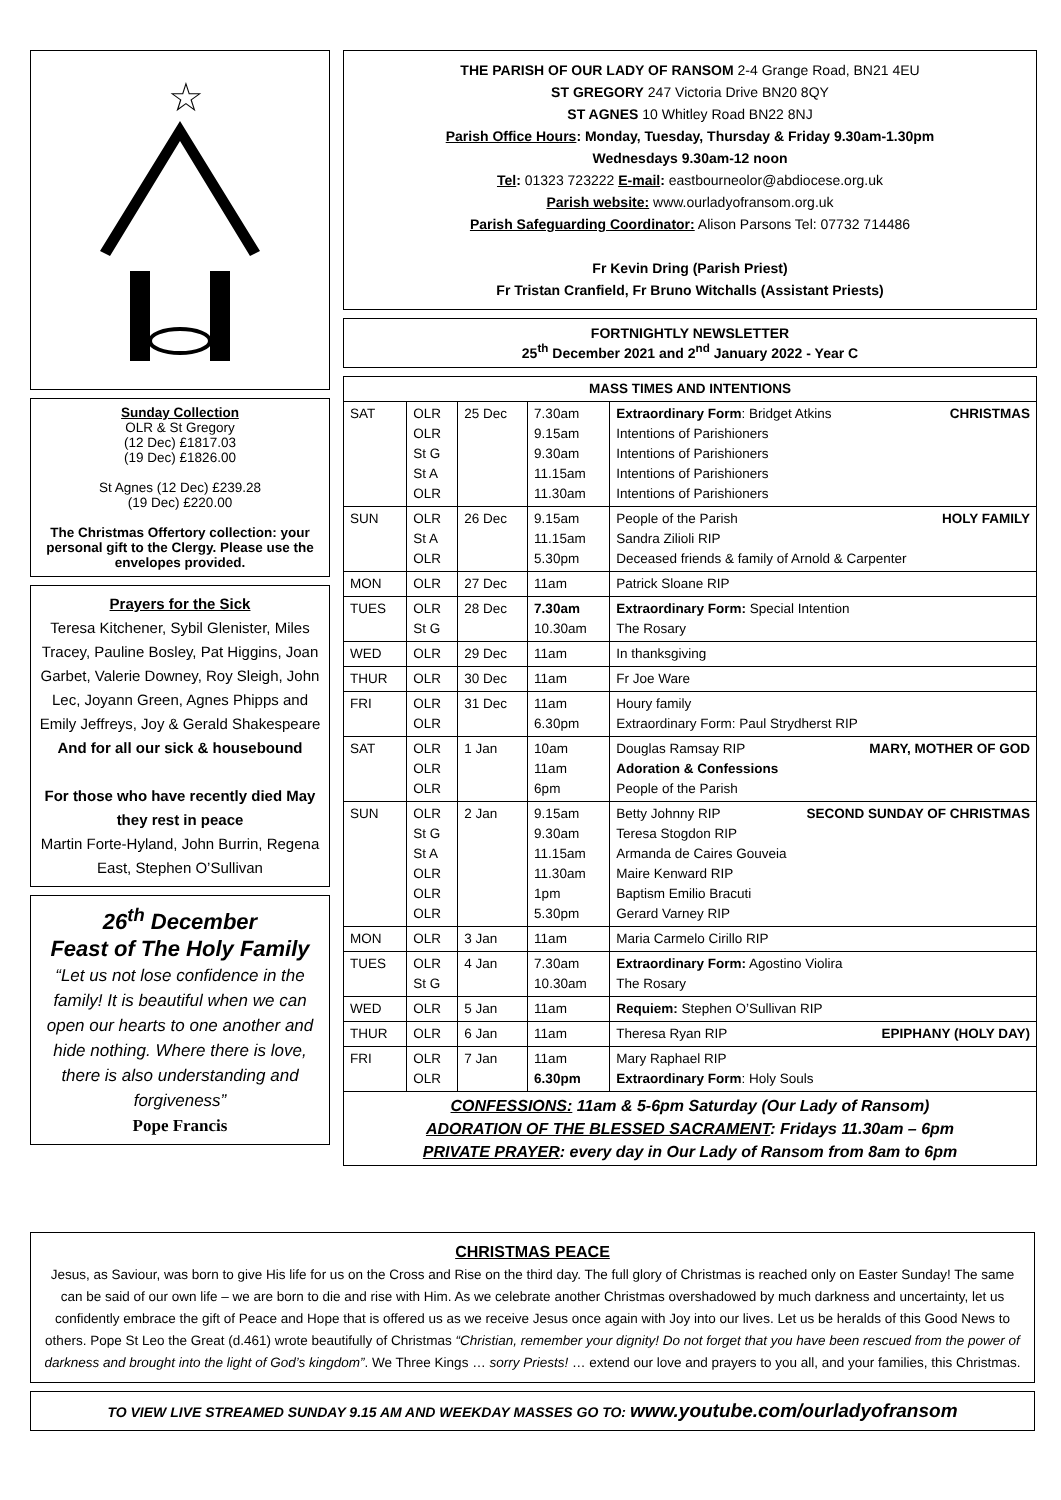☆
Sunday Collection
OLR & St Gregory
(12 Dec) £1817.03
(19 Dec) £1826.00
St Agnes (12 Dec) £239.28
(19 Dec) £220.00
The Christmas Offertory collection: your personal gift to the Clergy. Please use the envelopes provided.
Prayers for the Sick
Teresa Kitchener, Sybil Glenister, Miles Tracey, Pauline Bosley, Pat Higgins, Joan Garbet, Valerie Downey, Roy Sleigh, John Lec, Joyann Green, Agnes Phipps and Emily Jeffreys, Joy & Gerald Shakespeare
And for all our sick & housebound
For those who have recently died May they rest in peace
Martin Forte-Hyland, John Burrin, Regena East, Stephen O’Sullivan
26<sup>th</sup> December
Feast of The Holy Family
“Let us not lose confidence in the family! It is beautiful when we can open our hearts to one another and hide nothing. Where there is love, there is also understanding and forgiveness”
Pope Francis
THE PARISH OF OUR LADY OF RANSOM 2-4 Grange Road, BN21 4EU
ST GREGORY 247 Victoria Drive BN20 8QY
ST AGNES 10 Whitley Road BN22 8NJ
Parish Office Hours: Monday, Tuesday, Thursday & Friday 9.30am-1.30pm
Wednesdays 9.30am-12 noon
Tel: 01323 723222 E-mail: eastbourneolor@abdiocese.org.uk
Parish website: www.ourladyofransom.org.uk
Parish Safeguarding Coordinator: Alison Parsons Tel: 07732 714486
Fr Kevin Dring (Parish Priest)
Fr Tristan Cranfield, Fr Bruno Witchalls (Assistant Priests)
FORTNIGHTLY NEWSLETTER
25<sup>th</sup> December 2021 and 2<sup>nd</sup> January 2022 - Year C
| MASS TIMES AND INTENTIONS | | | | |
| SAT | OLR OLR St G St A OLR | 25 Dec | 7.30am 9.15am 9.30am 11.15am 11.30am | Extraordinary Form : Bridget Atkins CHRISTMAS Intentions of Parishioners Intentions of Parishioners Intentions of Parishioners Intentions of Parishioners |
| SUN | OLR St A OLR | 26 Dec | 9.15am 11.15am 5.30pm | People of the Parish HOLY FAMILY Sandra Zilioli RIP Deceased friends & family of Arnold & Carpenter |
| MON | OLR | 27 Dec | 11am | Patrick Sloane RIP |
| TUES | OLR St G | 28 Dec | 7.30am 10.30am | Extraordinary Form: Special Intention The Rosary |
| WED | OLR | 29 Dec | 11am | In thanksgiving |
| THUR | OLR | 30 Dec | 11am | Fr Joe Ware |
| FRI | OLR OLR | 31 Dec | 11am 6.30pm | Houry family Extraordinary Form: Paul Strydherst RIP |
| SAT | OLR OLR OLR | 1 Jan | 10am 11am 6pm | Douglas Ramsay RIP MARY, MOTHER OF GOD Adoration & Confessions People of the Parish |
| SUN | OLR St G St A OLR OLR OLR | 2 Jan | 9.15am 9.30am 11.15am 11.30am 1pm 5.30pm | Betty Johnny RIP SECOND SUNDAY OF CHRISTMAS Teresa Stogdon RIP Armanda de Caires Gouveia Maire Kenward RIP Baptism Emilio Bracuti Gerard Varney RIP |
| MON | OLR | 3 Jan | 11am | Maria Carmelo Cirillo RIP |
| TUES | OLR St G | 4 Jan | 7.30am 10.30am | Extraordinary Form: Agostino Violira The Rosary |
| WED | OLR | 5 Jan | 11am | Requiem: Stephen O’Sullivan RIP |
| THUR | OLR | 6 Jan | 11am | Theresa Ryan RIP EPIPHANY (HOLY DAY) |
| FRI | OLR OLR | 7 Jan | 11am 6.30pm | Mary Raphael RIP Extraordinary Form : Holy Souls |
| CONFESSIONS: 11am & 5-6pm Saturday (Our Lady of Ransom) ADORATION OF THE BLESSED SACRAMENT : Fridays 11.30am – 6pm PRIVATE PRAYER : every day in Our Lady of Ransom from 8am to 6pm | | | | |
CHRISTMAS PEACE
Jesus, as Saviour, was born to give His life for us on the Cross and Rise on the third day. The full glory of Christmas is reached only on Easter Sunday! The same can be said of our own life – we are born to die and rise with Him. As we celebrate another Christmas overshadowed by much darkness and uncertainty, let us confidently embrace the gift of Peace and Hope that is offered us as we receive Jesus once again with Joy into our lives. Let us be heralds of this Good News to others. Pope St Leo the Great (d.461) wrote beautifully of Christmas “Christian, remember your dignity! Do not forget that you have been rescued from the power of darkness and brought into the light of God’s kingdom”. We Three Kings … sorry Priests! … extend our love and prayers to you all, and your families, this Christmas.
TO VIEW LIVE STREAMED SUNDAY 9.15 AM AND WEEKDAY MASSES GO TO: www.youtube.com/ourladyofransom